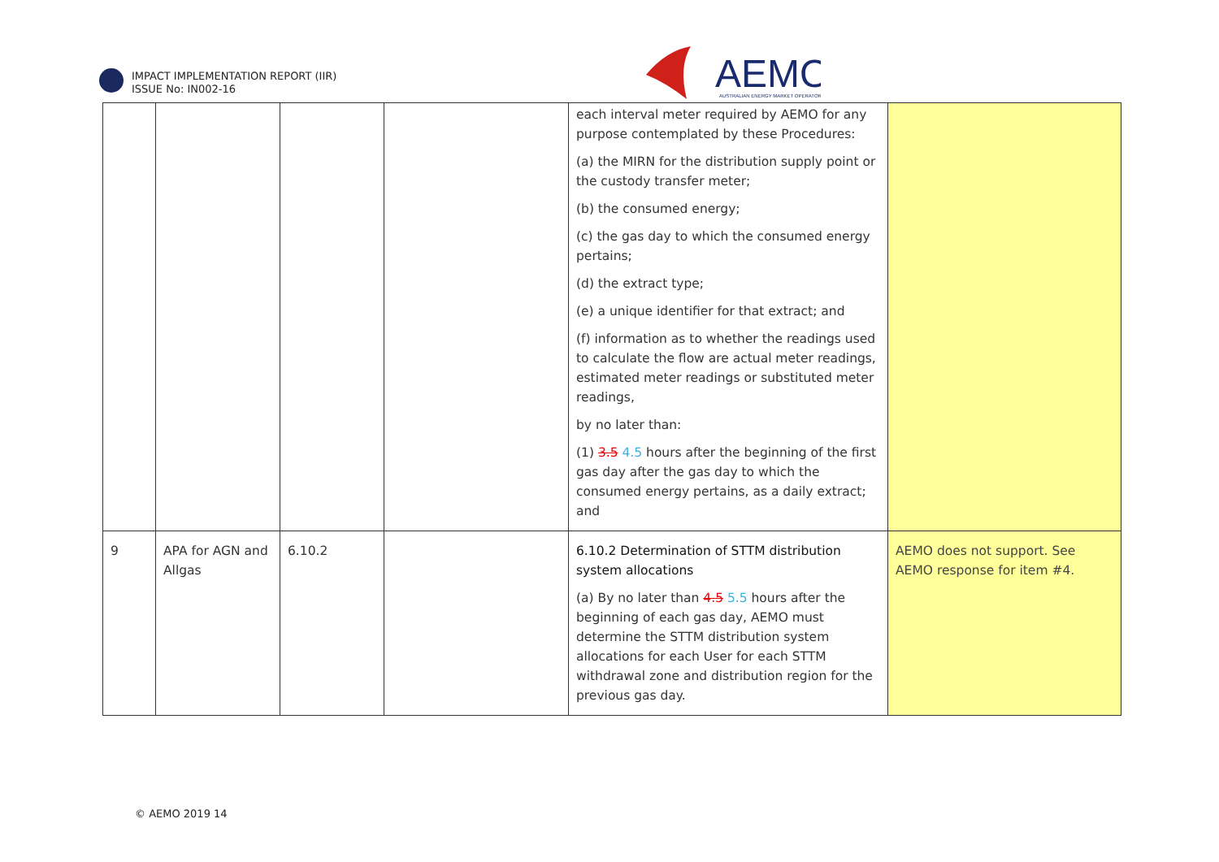IMPACT IMPLEMENTATION REPORT (IIR)
ISSUE No: IN002-16
AEMO
AUSTRALIAN ENERGY MARKET OPERATOR
| | | | | each interval meter required by AEMO for any purpose contemplated by these Procedures: (a) the MIRN for the distribution supply point or the custody transfer meter; (b) the consumed energy; (c) the gas day to which the consumed energy pertains; (d) the extract type; (e) a unique identifier for that extract; and (f) information as to whether the readings used to calculate the flow are actual meter readings, estimated meter readings or substituted meter readings, by no later than: (1) 3.5 4.5 hours after the beginning of the first gas day after the gas day to which the consumed energy pertains, as a daily extract; and | |
| 9 | APA for AGN and Allgas | 6.10.2 | | 6.10.2 Determination of STTM distribution system allocations (a) By no later than 4.5 5.5 hours after the beginning of each gas day, AEMO must determine the STTM distribution system allocations for each User for each STTM withdrawal zone and distribution region for the previous gas day. | AEMO does not support. See AEMO response for item #4. |
© AEMO 2019 14